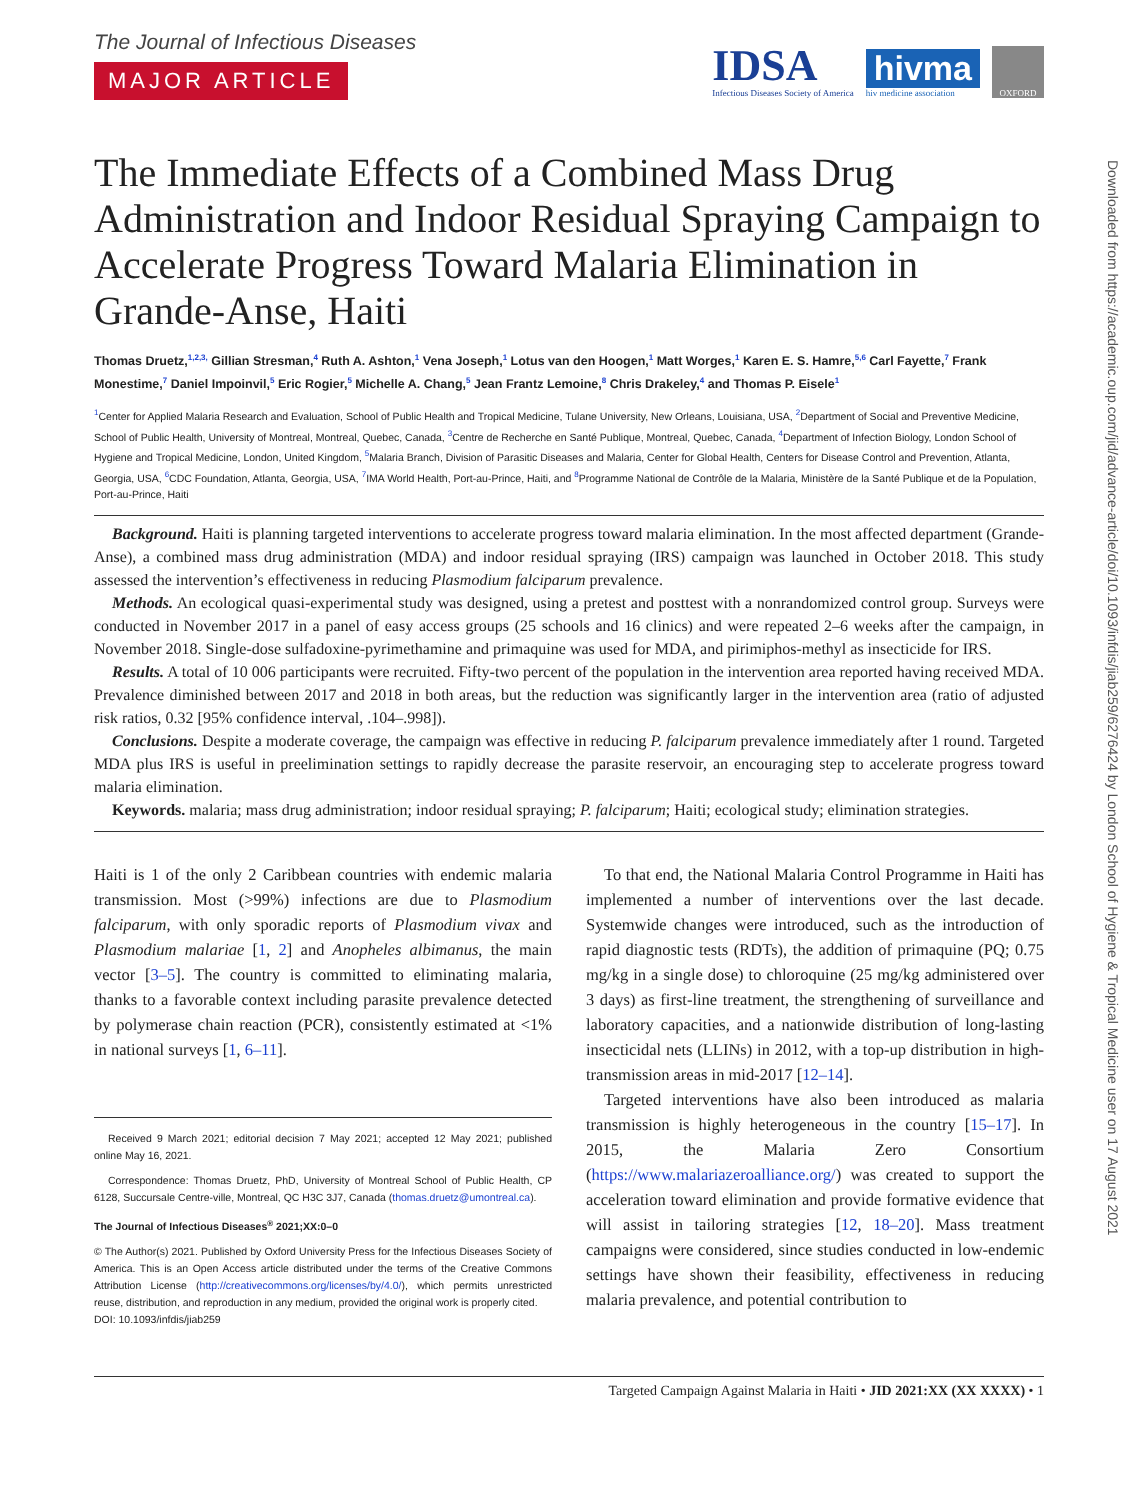Downloaded from https://academic.oup.com/jid/advance-article/doi/10.1093/infdis/jiab259/6276424 by London School of Hygiene & Tropical Medicine user on 17 August 2021
The Journal of Infectious Diseases
MAJOR ARTICLE
IDSA
Infectious Diseases Society of America
hivma
hiv medicine association
OXFORD
The Immediate Effects of a Combined Mass Drug Administration and Indoor Residual Spraying Campaign to Accelerate Progress Toward Malaria Elimination in Grande-Anse, Haiti
Thomas Druetz,<sup>1,2,3,</sup> Gillian Stresman,<sup>4</sup> Ruth A. Ashton,<sup>1</sup> Vena Joseph,<sup>1</sup> Lotus van den Hoogen,<sup>1</sup> Matt Worges,<sup>1</sup> Karen E. S. Hamre,<sup>5,6</sup> Carl Fayette,<sup>7</sup> Frank Monestime,<sup>7</sup> Daniel Impoinvil,<sup>5</sup> Eric Rogier,<sup>5</sup> Michelle A. Chang,<sup>5</sup> Jean Frantz Lemoine,<sup>8</sup> Chris Drakeley,<sup>4</sup> and Thomas P. Eisele<sup>1</sup>
<sup>1</sup> Center for Applied Malaria Research and Evaluation, School of Public Health and Tropical Medicine, Tulane University, New Orleans, Louisiana, USA, <sup>2</sup>Department of Social and Preventive Medicine, School of Public Health, University of Montreal, Montreal, Quebec, Canada, <sup>3</sup>Centre de Recherche en Santé Publique, Montreal, Quebec, Canada, <sup>4</sup>Department of Infection Biology, London School of Hygiene and Tropical Medicine, London, United Kingdom, <sup>5</sup>Malaria Branch, Division of Parasitic Diseases and Malaria, Center for Global Health, Centers for Disease Control and Prevention, Atlanta, Georgia, USA, <sup>6</sup>CDC Foundation, Atlanta, Georgia, USA, <sup>7</sup>IMA World Health, Port-au-Prince, Haiti, and <sup>8</sup>Programme National de Contrôle de la Malaria, Ministère de la Santé Publique et de la Population, Port-au-Prince, Haiti
Background. Haiti is planning targeted interventions to accelerate progress toward malaria elimination. In the most affected department (Grande-Anse), a combined mass drug administration (MDA) and indoor residual spraying (IRS) campaign was launched in October 2018. This study assessed the intervention’s effectiveness in reducing Plasmodium falciparum prevalence.
Methods. An ecological quasi-experimental study was designed, using a pretest and posttest with a nonrandomized control group. Surveys were conducted in November 2017 in a panel of easy access groups (25 schools and 16 clinics) and were repeated 2–6 weeks after the campaign, in November 2018. Single-dose sulfadoxine-pyrimethamine and primaquine was used for MDA, and pirimiphos-methyl as insecticide for IRS.
Results. A total of 10 006 participants were recruited. Fifty-two percent of the population in the intervention area reported having received MDA. Prevalence diminished between 2017 and 2018 in both areas, but the reduction was significantly larger in the intervention area (ratio of adjusted risk ratios, 0.32 [95% confidence interval, .104–.998]).
Conclusions. Despite a moderate coverage, the campaign was effective in reducing P. falciparum prevalence immediately after 1 round. Targeted MDA plus IRS is useful in preelimination settings to rapidly decrease the parasite reservoir, an encouraging step to accelerate progress toward malaria elimination.
Keywords. malaria; mass drug administration; indoor residual spraying; P. falciparum; Haiti; ecological study; elimination strategies.
Haiti is 1 of the only 2 Caribbean countries with endemic malaria transmission. Most (>99%) infections are due to Plasmodium falciparum, with only sporadic reports of Plasmodium vivax and Plasmodium malariae [1, 2] and Anopheles albimanus, the main vector [3–5]. The country is committed to eliminating malaria, thanks to a favorable context including parasite prevalence detected by polymerase chain reaction (PCR), consistently estimated at <1% in national surveys [1, 6–11].
Received 9 March 2021; editorial decision 7 May 2021; accepted 12 May 2021; published online May 16, 2021.
Correspondence: Thomas Druetz, PhD, University of Montreal School of Public Health, CP 6128, Succursale Centre-ville, Montreal, QC H3C 3J7, Canada (thomas.druetz@umontreal.ca).
The Journal of Infectious Diseases<sup>®</sup> 2021;XX:0–0
© The Author(s) 2021. Published by Oxford University Press for the Infectious Diseases Society of America. This is an Open Access article distributed under the terms of the Creative Commons Attribution License (http://creativecommons.org/licenses/by/4.0/), which permits unrestricted reuse, distribution, and reproduction in any medium, provided the original work is properly cited.
DOI: 10.1093/infdis/jiab259
To that end, the National Malaria Control Programme in Haiti has implemented a number of interventions over the last decade. Systemwide changes were introduced, such as the introduction of rapid diagnostic tests (RDTs), the addition of primaquine (PQ; 0.75 mg/kg in a single dose) to chloroquine (25 mg/kg administered over 3 days) as first-line treatment, the strengthening of surveillance and laboratory capacities, and a nationwide distribution of long-lasting insecticidal nets (LLINs) in 2012, with a top-up distribution in high-transmission areas in mid-2017 [12–14].
Targeted interventions have also been introduced as malaria transmission is highly heterogeneous in the country [15–17]. In 2015, the Malaria Zero Consortium (https://www.malariazeroalliance.org/) was created to support the acceleration toward elimination and provide formative evidence that will assist in tailoring strategies [12, 18–20]. Mass treatment campaigns were considered, since studies conducted in low-endemic settings have shown their feasibility, effectiveness in reducing malaria prevalence, and potential contribution to
Targeted Campaign Against Malaria in Haiti • JID 2021:XX (XX XXXX) • 1